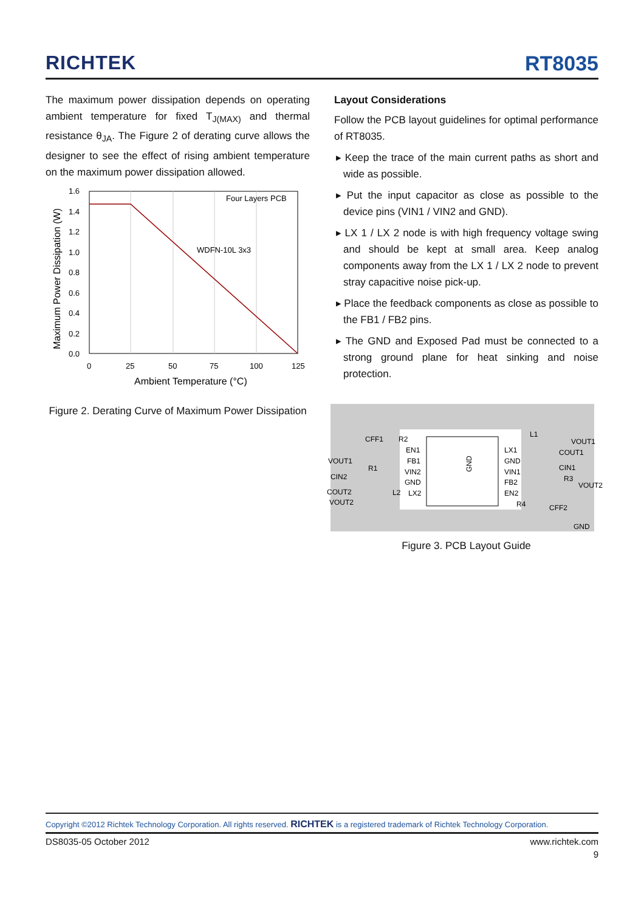RICHTEK
RT8035
The maximum power dissipation depends on operating ambient temperature for fixed T<sub>J(MAX)</sub> and thermal resistance θ<sub>JA</sub>. The Figure 2 of derating curve allows the designer to see the effect of rising ambient temperature on the maximum power dissipation allowed.
Four Layers PCB
WDFN-10L 3x3
1.6
1.4
1.2
1.0
0.8
0.6
0.4
0.2
0.0
0
25
50
75
100
125
Ambient Temperature (°C)
Maximum Power Dissipation (W)
Figure 2. Derating Curve of Maximum Power Dissipation
Layout Considerations
Follow the PCB layout guidelines for optimal performance of RT8035.
▸ Keep the trace of the main current paths as short and wide as possible.
▸ Put the input capacitor as close as possible to the device pins (VIN1 / VIN2 and GND).
▸ LX 1 / LX 2 node is with high frequency voltage swing and should be kept at small area. Keep analog components away from the LX 1 / LX 2 node to prevent stray capacitive noise pick-up.
▸ Place the feedback components as close as possible to the FB1 / FB2 pins.
▸ The GND and Exposed Pad must be connected to a strong ground plane for heat sinking and noise protection.
CFF1
R2
EN1
FB1
VIN2
GND
LX2
VOUT1
R1
CIN2
COUT2
VOUT2
L2
GND
LX1
GND
VIN1
FB2
EN2
L1
VOUT1
COUT1
CIN1
R3
VOUT2
R4
CFF2
GND
Figure 3. PCB Layout Guide
Copyright ©2012 Richtek Technology Corporation. All rights reserved. RICHTEK is a registered trademark of Richtek Technology Corporation.
DS8035-05 October 2012 www.richtek.com
9